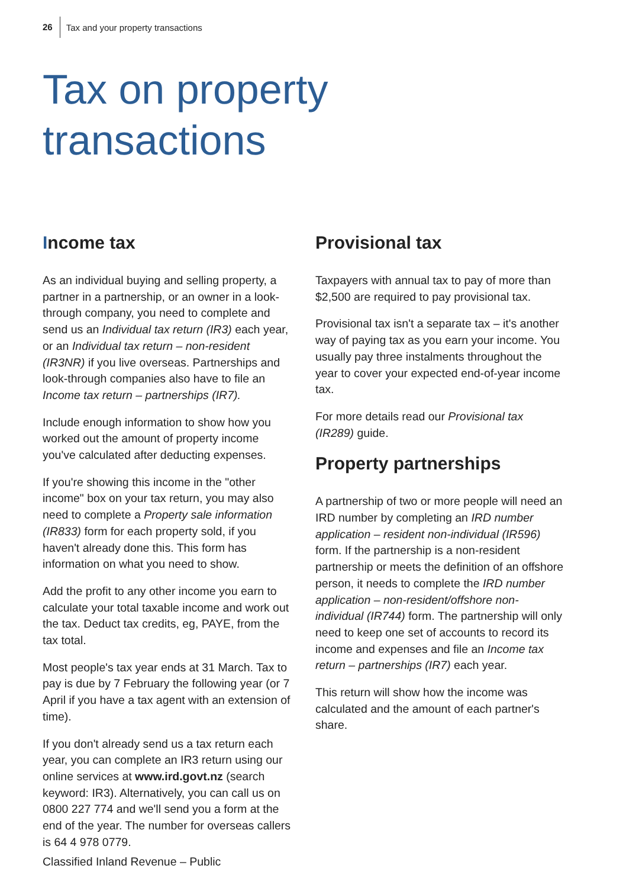26 Tax and your property transactions
Tax on property
transactions
Income tax
As an individual buying and selling property, a partner in a partnership, or an owner in a look-through company, you need to complete and send us an Individual tax return (IR3) each year, or an Individual tax return – non-resident (IR3NR) if you live overseas. Partnerships and look-through companies also have to file an Income tax return – partnerships (IR7).
Include enough information to show how you worked out the amount of property income you've calculated after deducting expenses.
If you're showing this income in the "other income" box on your tax return, you may also need to complete a Property sale information (IR833) form for each property sold, if you haven't already done this. This form has information on what you need to show.
Add the profit to any other income you earn to calculate your total taxable income and work out the tax. Deduct tax credits, eg, PAYE, from the tax total.
Most people's tax year ends at 31 March. Tax to pay is due by 7 February the following year (or 7 April if you have a tax agent with an extension of time).
If you don't already send us a tax return each year, you can complete an IR3 return using our online services at www.ird.govt.nz (search keyword: IR3). Alternatively, you can call us on 0800 227 774 and we'll send you a form at the end of the year. The number for overseas callers is 64 4 978 0779.
Provisional tax
Taxpayers with annual tax to pay of more than $2,500 are required to pay provisional tax.
Provisional tax isn't a separate tax – it's another way of paying tax as you earn your income. You usually pay three instalments throughout the year to cover your expected end-of-year income tax.
For more details read our Provisional tax (IR289) guide.
Property partnerships
A partnership of two or more people will need an IRD number by completing an IRD number application – resident non-individual (IR596) form. If the partnership is a non-resident partnership or meets the definition of an offshore person, it needs to complete the IRD number application – non-resident/offshore non-individual (IR744) form. The partnership will only need to keep one set of accounts to record its income and expenses and file an Income tax return – partnerships (IR7) each year.
This return will show how the income was calculated and the amount of each partner's share.
Classified Inland Revenue – Public